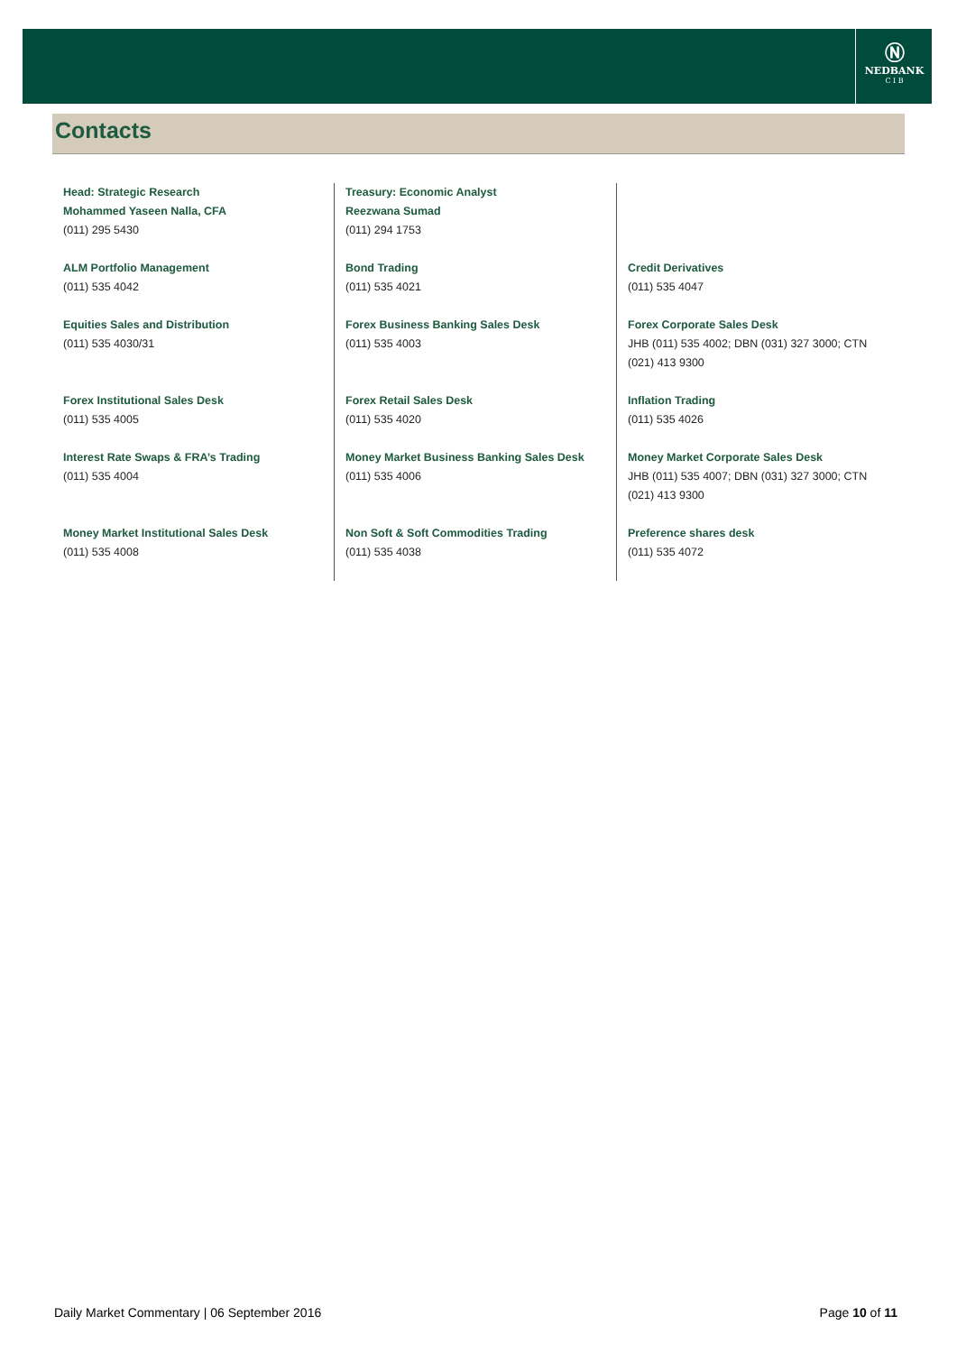Ⓝ
NEDBANK
C I B
Contacts
| Head: Strategic Research Mohammed Yaseen Nalla, CFA (011) 295 5430 | Treasury: Economic Analyst Reezwana Sumad (011) 294 1753 | |
| ALM Portfolio Management (011) 535 4042 | Bond Trading (011) 535 4021 | Credit Derivatives (011) 535 4047 |
| Equities Sales and Distribution (011) 535 4030/31 | Forex Business Banking Sales Desk (011) 535 4003 | Forex Corporate Sales Desk JHB (011) 535 4002; DBN (031) 327 3000; CTN (021) 413 9300 |
| Forex Institutional Sales Desk (011) 535 4005 | Forex Retail Sales Desk (011) 535 4020 | Inflation Trading (011) 535 4026 |
| Interest Rate Swaps & FRA’s Trading (011) 535 4004 | Money Market Business Banking Sales Desk (011) 535 4006 | Money Market Corporate Sales Desk JHB (011) 535 4007; DBN (031) 327 3000; CTN (021) 413 9300 |
| Money Market Institutional Sales Desk (011) 535 4008 | Non Soft & Soft Commodities Trading (011) 535 4038 | Preference shares desk (011) 535 4072 |
Daily Market Commentary | 06 September 2016 Page 10 of 11